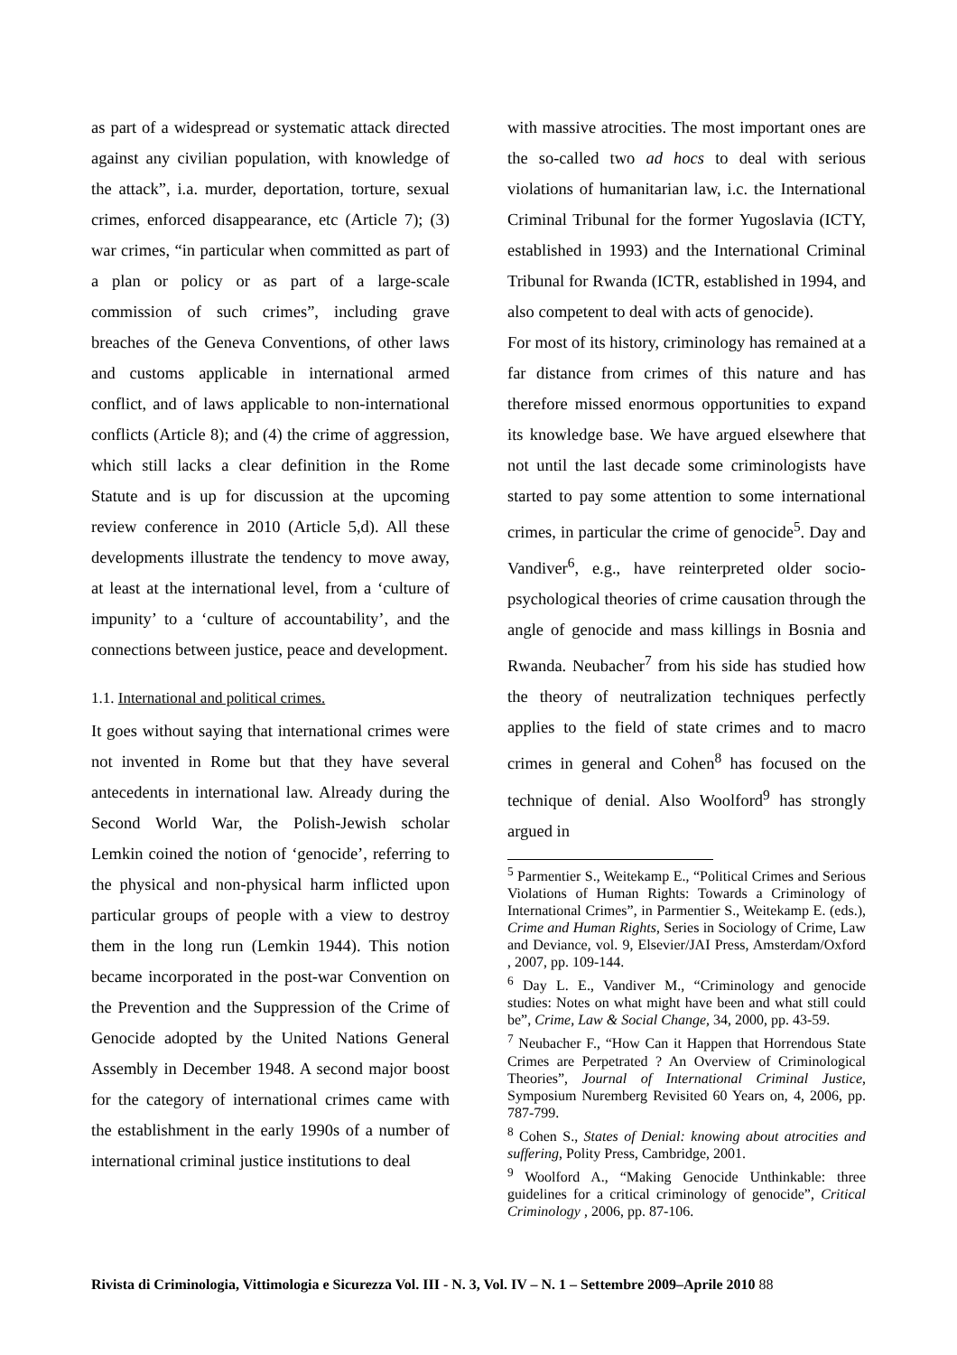as part of a widespread or systematic attack directed against any civilian population, with knowledge of the attack”, i.a. murder, deportation, torture, sexual crimes, enforced disappearance, etc (Article 7); (3) war crimes, “in particular when committed as part of a plan or policy or as part of a large-scale commission of such crimes”, including grave breaches of the Geneva Conventions, of other laws and customs applicable in international armed conflict, and of laws applicable to non-international conflicts (Article 8); and (4) the crime of aggression, which still lacks a clear definition in the Rome Statute and is up for discussion at the upcoming review conference in 2010 (Article 5,d). All these developments illustrate the tendency to move away, at least at the international level, from a ‘culture of impunity’ to a ‘culture of accountability’, and the connections between justice, peace and development.
1.1. International and political crimes.
It goes without saying that international crimes were not invented in Rome but that they have several antecedents in international law. Already during the Second World War, the Polish-Jewish scholar Lemkin coined the notion of ‘genocide’, referring to the physical and non-physical harm inflicted upon particular groups of people with a view to destroy them in the long run (Lemkin 1944). This notion became incorporated in the post-war Convention on the Prevention and the Suppression of the Crime of Genocide adopted by the United Nations General Assembly in December 1948. A second major boost for the category of international crimes came with the establishment in the early 1990s of a number of international criminal justice institutions to deal
with massive atrocities. The most important ones are the so-called two ad hocs to deal with serious violations of humanitarian law, i.c. the International Criminal Tribunal for the former Yugoslavia (ICTY, established in 1993) and the International Criminal Tribunal for Rwanda (ICTR, established in 1994, and also competent to deal with acts of genocide).
For most of its history, criminology has remained at a far distance from crimes of this nature and has therefore missed enormous opportunities to expand its knowledge base. We have argued elsewhere that not until the last decade some criminologists have started to pay some attention to some international crimes, in particular the crime of genocide<sup>5</sup>. Day and Vandiver<sup>6</sup>, e.g., have reinterpreted older socio-psychological theories of crime causation through the angle of genocide and mass killings in Bosnia and Rwanda. Neubacher<sup>7</sup> from his side has studied how the theory of neutralization techniques perfectly applies to the field of state crimes and to macro crimes in general and Cohen<sup>8</sup> has focused on the technique of denial. Also Woolford<sup>9</sup> has strongly argued in
<sup>5</sup> Parmentier S., Weitekamp E., “Political Crimes and Serious Violations of Human Rights: Towards a Criminology of International Crimes”, in Parmentier S., Weitekamp E. (eds.), Crime and Human Rights, Series in Sociology of Crime, Law and Deviance, vol. 9, Elsevier/JAI Press, Amsterdam/Oxford , 2007, pp. 109-144.
<sup>6</sup> Day L. E., Vandiver M., “Criminology and genocide studies: Notes on what might have been and what still could be”, Crime, Law & Social Change, 34, 2000, pp. 43-59.
<sup>7</sup> Neubacher F., “How Can it Happen that Horrendous State Crimes are Perpetrated ? An Overview of Criminological Theories”, Journal of International Criminal Justice, Symposium Nuremberg Revisited 60 Years on, 4, 2006, pp. 787-799.
<sup>8</sup> Cohen S., States of Denial: knowing about atrocities and suffering, Polity Press, Cambridge, 2001.
<sup>9</sup> Woolford A., “Making Genocide Unthinkable: three guidelines for a critical criminology of genocide”, Critical Criminology , 2006, pp. 87-106.
Rivista di Criminologia, Vittimologia e Sicurezza Vol. III - N. 3, Vol. IV – N. 1 – Settembre 2009–Aprile 2010 88